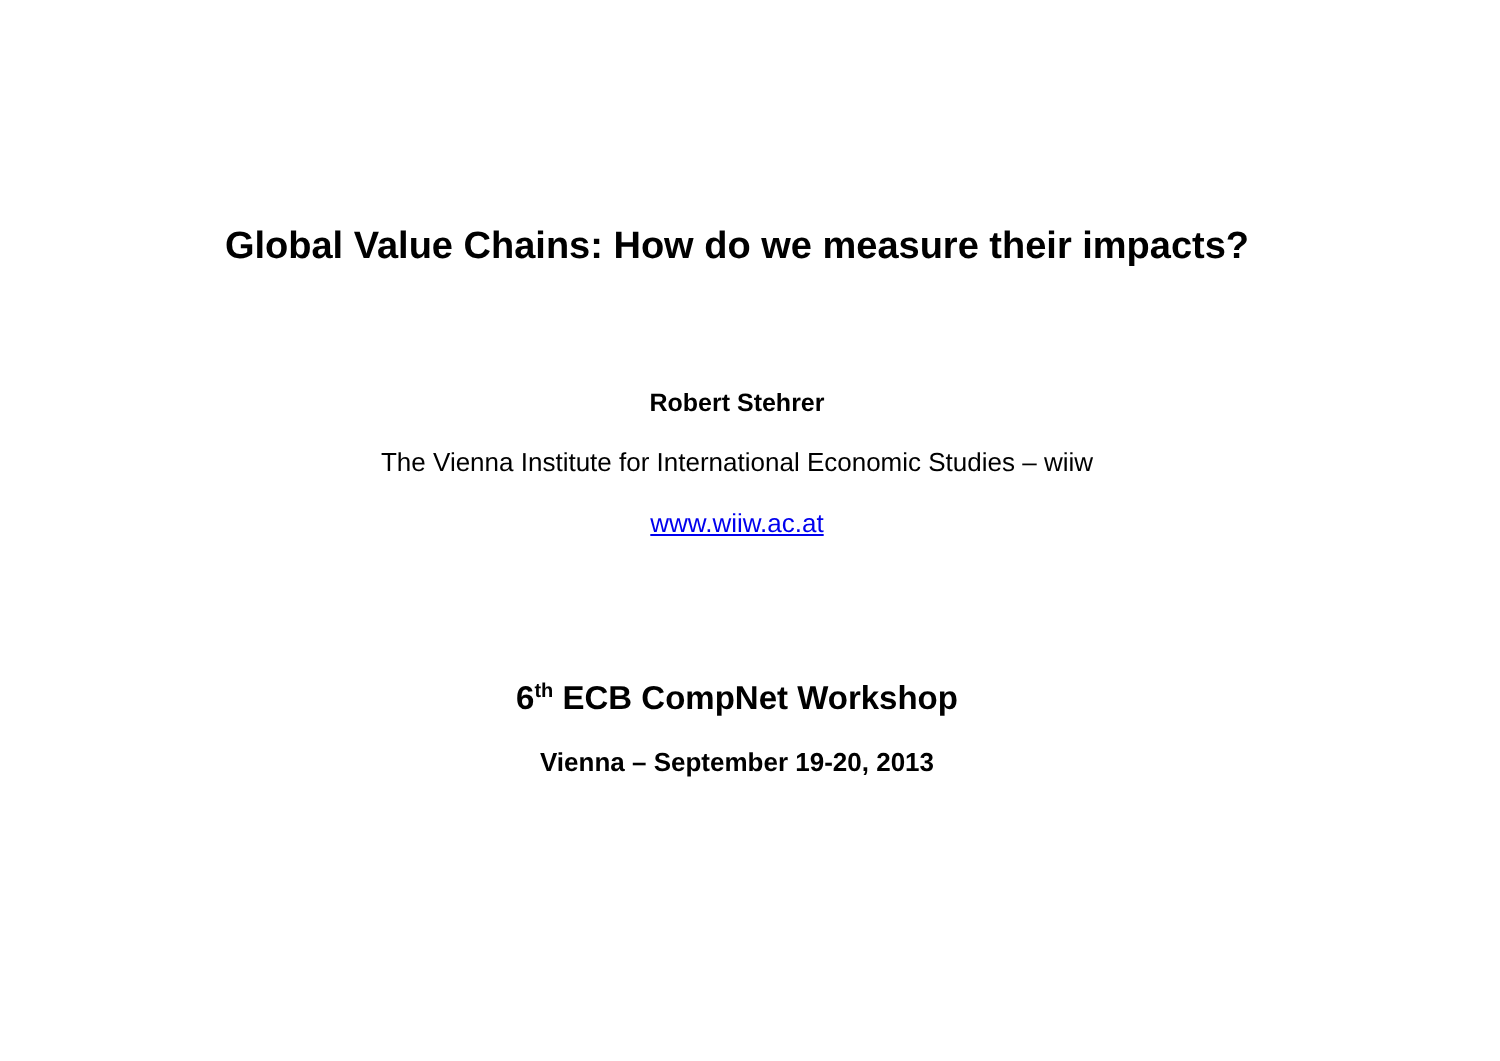Global Value Chains: How do we measure their impacts?
Robert Stehrer
The Vienna Institute for International Economic Studies – wiiw
www.wiiw.ac.at
6<sup>th</sup> ECB CompNet Workshop
Vienna – September 19-20, 2013